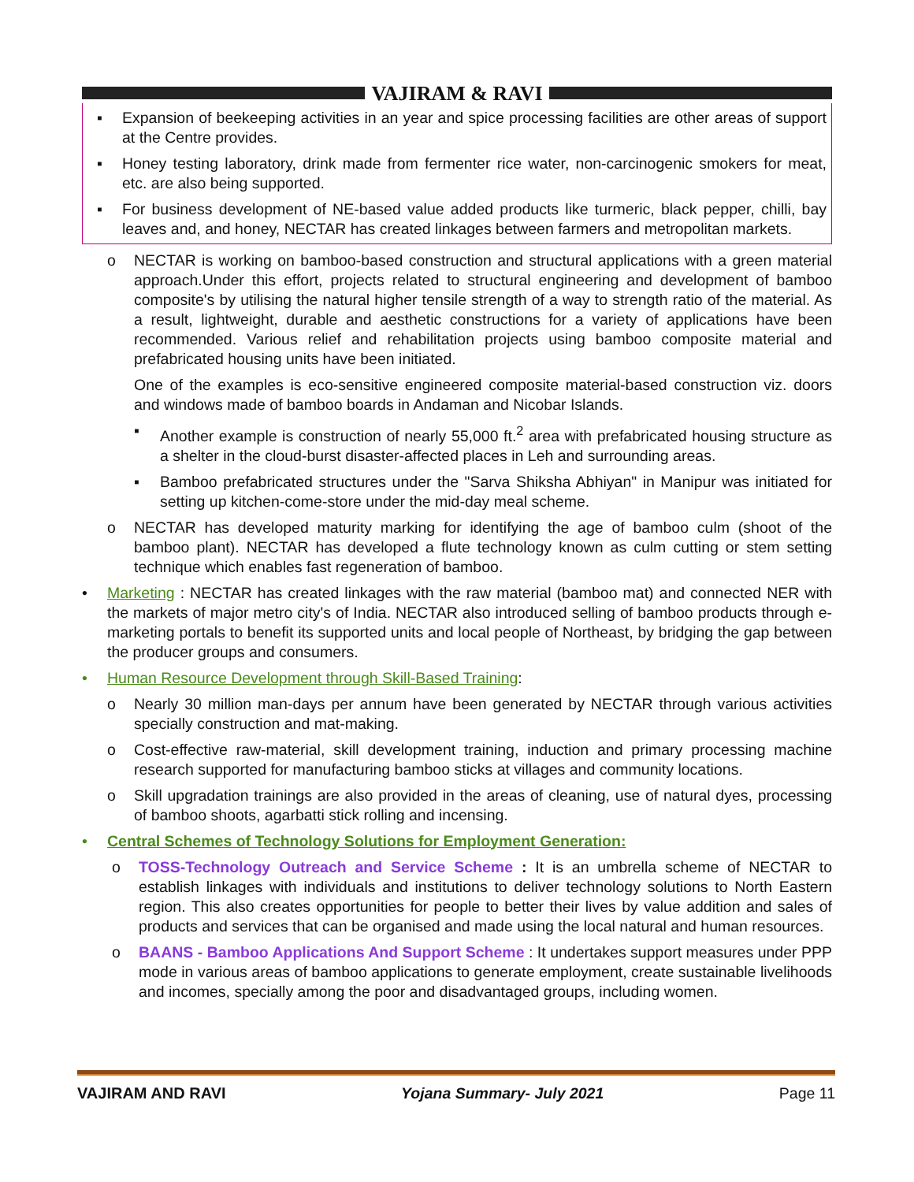VAJIRAM & RAVI
▪ Expansion of beekeeping activities in an year and spice processing facilities are other areas of support at the Centre provides.
▪ Honey testing laboratory, drink made from fermenter rice water, non-carcinogenic smokers for meat, etc. are also being supported.
▪ For business development of NE-based value added products like turmeric, black pepper, chilli, bay leaves and, and honey, NECTAR has created linkages between farmers and metropolitan markets.
o NECTAR is working on bamboo-based construction and structural applications with a green material approach.Under this effort, projects related to structural engineering and development of bamboo composite's by utilising the natural higher tensile strength of a way to strength ratio of the material. As a result, lightweight, durable and aesthetic constructions for a variety of applications have been recommended. Various relief and rehabilitation projects using bamboo composite material and prefabricated housing units have been initiated.
One of the examples is eco-sensitive engineered composite material-based construction viz. doors and windows made of bamboo boards in Andaman and Nicobar Islands.
▪ Another example is construction of nearly 55,000 ft.<sup>2</sup> area with prefabricated housing structure as a shelter in the cloud-burst disaster-affected places in Leh and surrounding areas.
▪ Bamboo prefabricated structures under the "Sarva Shiksha Abhiyan" in Manipur was initiated for setting up kitchen-come-store under the mid-day meal scheme.
o NECTAR has developed maturity marking for identifying the age of bamboo culm (shoot of the bamboo plant). NECTAR has developed a flute technology known as culm cutting or stem setting technique which enables fast regeneration of bamboo.
• Marketing : NECTAR has created linkages with the raw material (bamboo mat) and connected NER with the markets of major metro city's of India. NECTAR also introduced selling of bamboo products through e-marketing portals to benefit its supported units and local people of Northeast, by bridging the gap between the producer groups and consumers.
• Human Resource Development through Skill-Based Training:
o Nearly 30 million man-days per annum have been generated by NECTAR through various activities specially construction and mat-making.
o Cost-effective raw-material, skill development training, induction and primary processing machine research supported for manufacturing bamboo sticks at villages and community locations.
o Skill upgradation trainings are also provided in the areas of cleaning, use of natural dyes, processing of bamboo shoots, agarbatti stick rolling and incensing.
• Central Schemes of Technology Solutions for Employment Generation:
o TOSS-Technology Outreach and Service Scheme : It is an umbrella scheme of NECTAR to establish linkages with individuals and institutions to deliver technology solutions to North Eastern region. This also creates opportunities for people to better their lives by value addition and sales of products and services that can be organised and made using the local natural and human resources.
o BAANS - Bamboo Applications And Support Scheme : It undertakes support measures under PPP mode in various areas of bamboo applications to generate employment, create sustainable livelihoods and incomes, specially among the poor and disadvantaged groups, including women.
VAJIRAM AND RAVI Yojana Summary- July 2021 Page 11